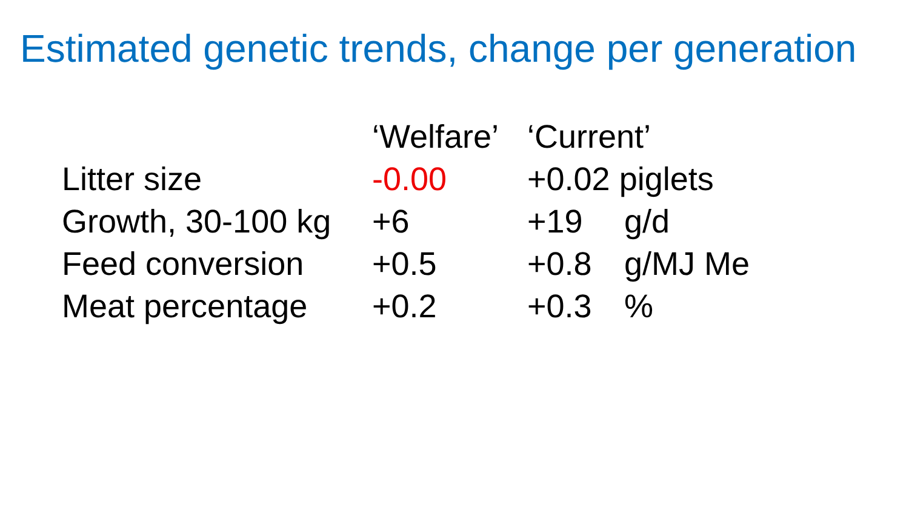Estimated genetic trends, change per generation
| | ‘Welfare’ | ‘Current’ | |
| --- | --- | --- | --- |
| Litter size | -0.00 | +0.02 piglets | |
| Growth, 30-100 kg | +6 | +19 | g/d |
| Feed conversion | +0.5 | +0.8 | g/MJ Me |
| Meat percentage | +0.2 | +0.3 | % |